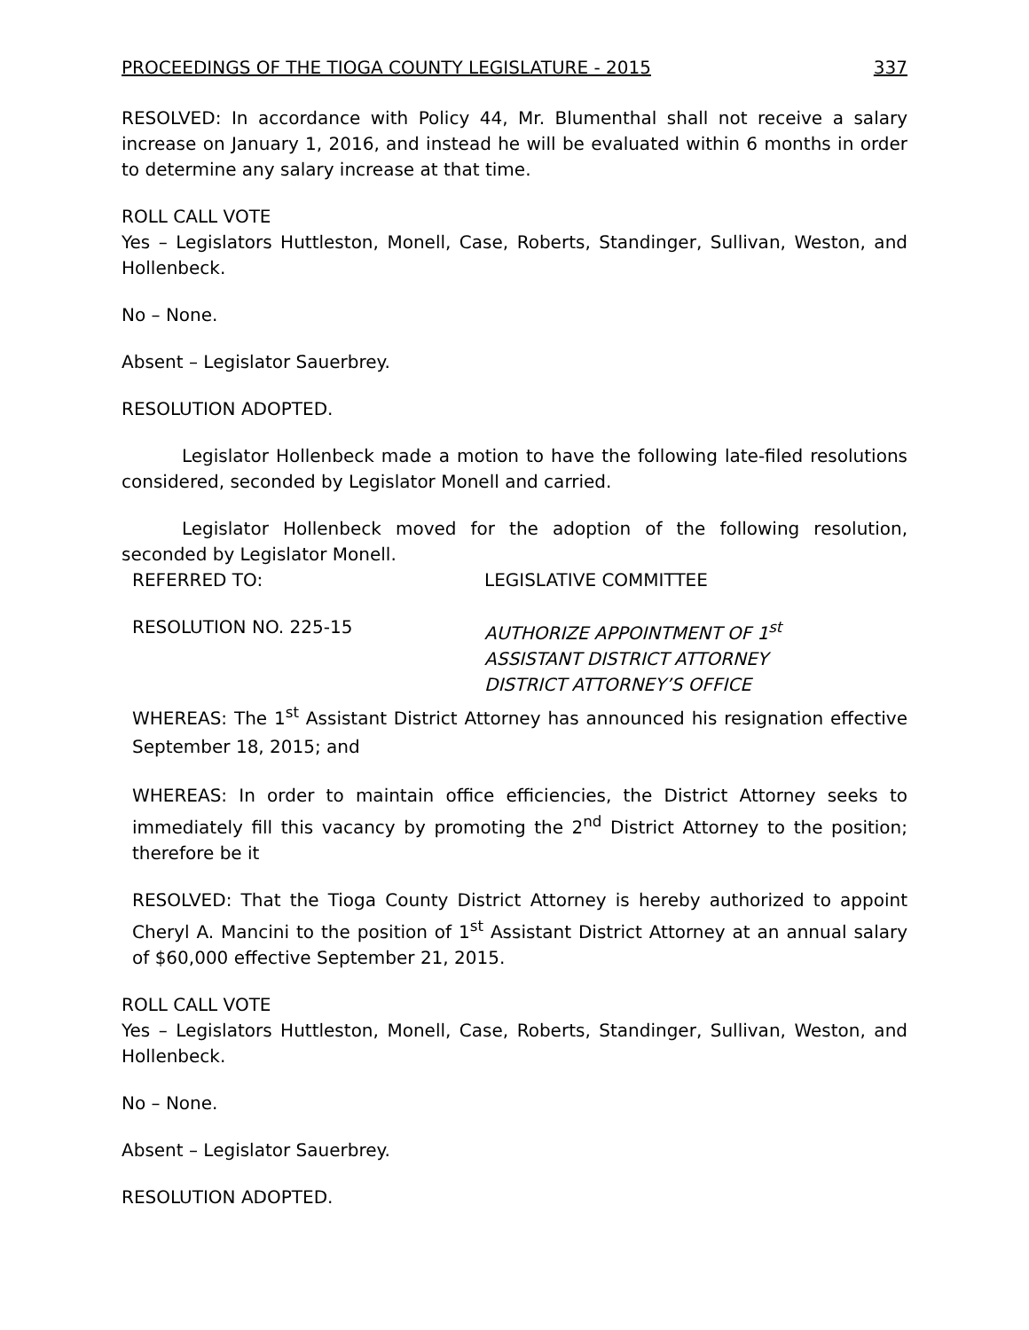PROCEEDINGS OF THE TIOGA COUNTY LEGISLATURE - 2015 337
RESOLVED: In accordance with Policy 44, Mr. Blumenthal shall not receive a salary increase on January 1, 2016, and instead he will be evaluated within 6 months in order to determine any salary increase at that time.
ROLL CALL VOTE
Yes – Legislators Huttleston, Monell, Case, Roberts, Standinger, Sullivan, Weston, and Hollenbeck.
No – None.
Absent – Legislator Sauerbrey.
RESOLUTION ADOPTED.
Legislator Hollenbeck made a motion to have the following late-filed resolutions considered, seconded by Legislator Monell and carried.
Legislator Hollenbeck moved for the adoption of the following resolution, seconded by Legislator Monell.
REFERRED TO: LEGISLATIVE COMMITTEE
RESOLUTION NO. 225-15 AUTHORIZE APPOINTMENT OF 1<sup>st</sup>
ASSISTANT DISTRICT ATTORNEY
DISTRICT ATTORNEY’S OFFICE
WHEREAS: The 1<sup>st</sup> Assistant District Attorney has announced his resignation effective September 18, 2015; and
WHEREAS: In order to maintain office efficiencies, the District Attorney seeks to immediately fill this vacancy by promoting the 2<sup>nd</sup> District Attorney to the position; therefore be it
RESOLVED: That the Tioga County District Attorney is hereby authorized to appoint Cheryl A. Mancini to the position of 1<sup>st</sup> Assistant District Attorney at an annual salary of $60,000 effective September 21, 2015.
ROLL CALL VOTE
Yes – Legislators Huttleston, Monell, Case, Roberts, Standinger, Sullivan, Weston, and Hollenbeck.
No – None.
Absent – Legislator Sauerbrey.
RESOLUTION ADOPTED.